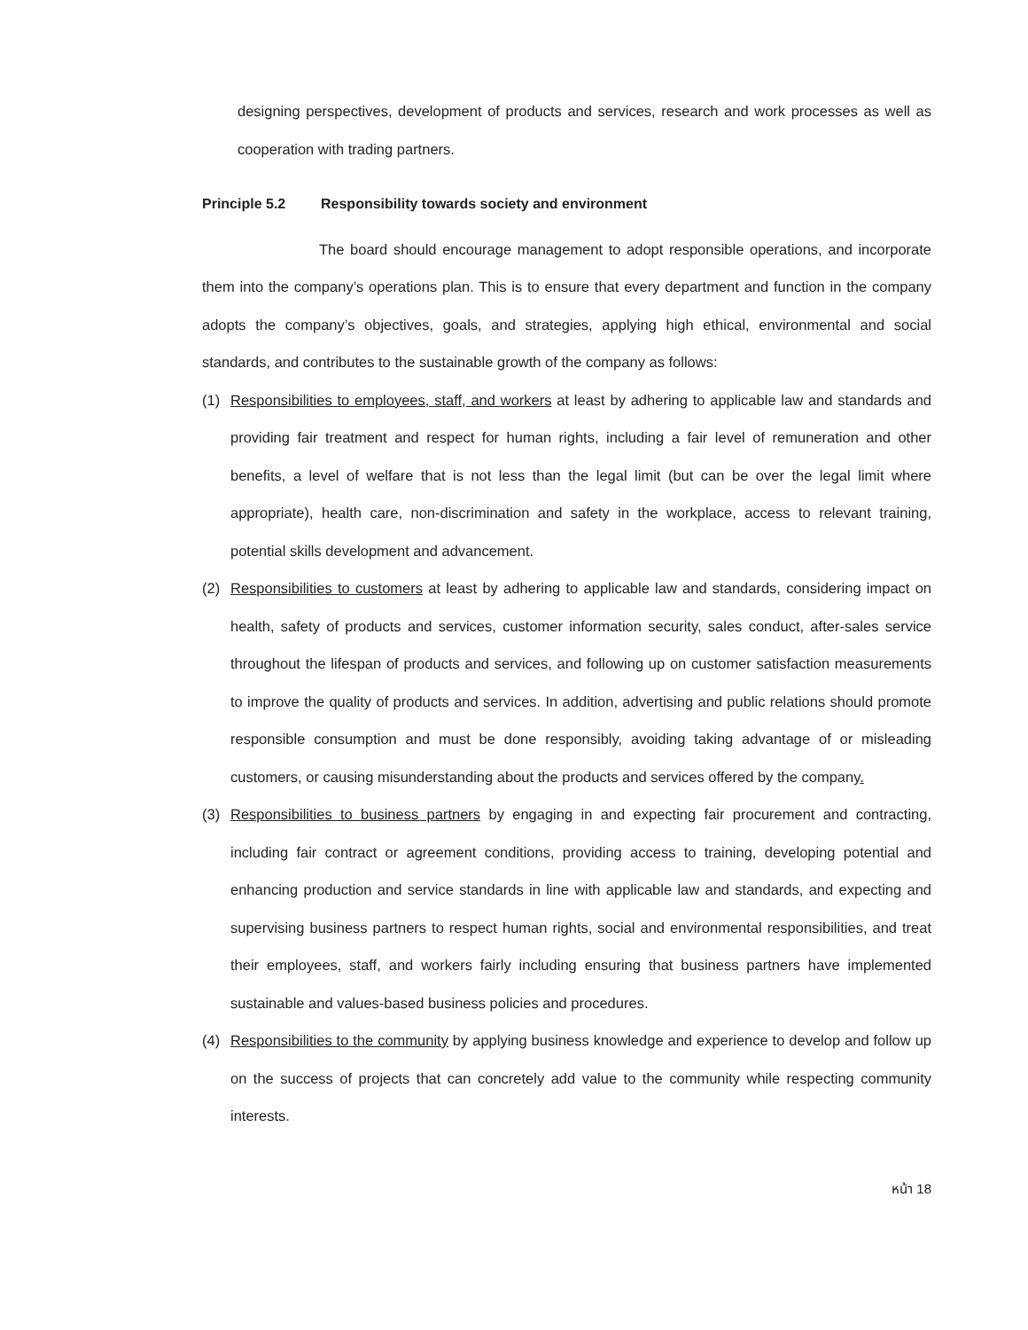designing perspectives, development of products and services, research and work processes as well as cooperation with trading partners.
Principle 5.2 Responsibility towards society and environment
The board should encourage management to adopt responsible operations, and incorporate them into the company’s operations plan. This is to ensure that every department and function in the company adopts the company’s objectives, goals, and strategies, applying high ethical, environmental and social standards, and contributes to the sustainable growth of the company as follows:
(1) Responsibilities to employees, staff, and workers at least by adhering to applicable law and standards and providing fair treatment and respect for human rights, including a fair level of remuneration and other benefits, a level of welfare that is not less than the legal limit (but can be over the legal limit where appropriate), health care, non-discrimination and safety in the workplace, access to relevant training, potential skills development and advancement.
(2) Responsibilities to customers at least by adhering to applicable law and standards, considering impact on health, safety of products and services, customer information security, sales conduct, after-sales service throughout the lifespan of products and services, and following up on customer satisfaction measurements to improve the quality of products and services. In addition, advertising and public relations should promote responsible consumption and must be done responsibly, avoiding taking advantage of or misleading customers, or causing misunderstanding about the products and services offered by the company.
(3) Responsibilities to business partners by engaging in and expecting fair procurement and contracting, including fair contract or agreement conditions, providing access to training, developing potential and enhancing production and service standards in line with applicable law and standards, and expecting and supervising business partners to respect human rights, social and environmental responsibilities, and treat their employees, staff, and workers fairly including ensuring that business partners have implemented sustainable and values-based business policies and procedures.
(4) Responsibilities to the community by applying business knowledge and experience to develop and follow up on the success of projects that can concretely add value to the community while respecting community interests.
หน้า 18